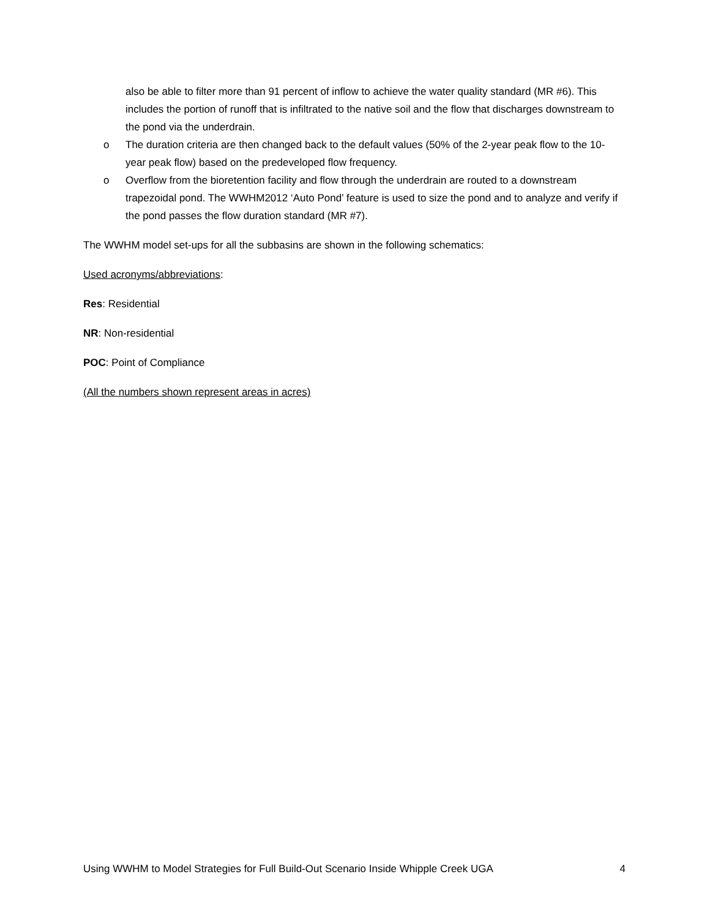also be able to filter more than 91 percent of inflow to achieve the water quality standard (MR #6). This includes the portion of runoff that is infiltrated to the native soil and the flow that discharges downstream to the pond via the underdrain.
o The duration criteria are then changed back to the default values (50% of the 2-year peak flow to the 10-year peak flow) based on the predeveloped flow frequency.
o Overflow from the bioretention facility and flow through the underdrain are routed to a downstream trapezoidal pond. The WWHM2012 ‘Auto Pond’ feature is used to size the pond and to analyze and verify if the pond passes the flow duration standard (MR #7).
The WWHM model set-ups for all the subbasins are shown in the following schematics:
Used acronyms/abbreviations:
Res: Residential
NR: Non-residential
POC: Point of Compliance
(All the numbers shown represent areas in acres)
Using WWHM to Model Strategies for Full Build-Out Scenario Inside Whipple Creek UGA 4